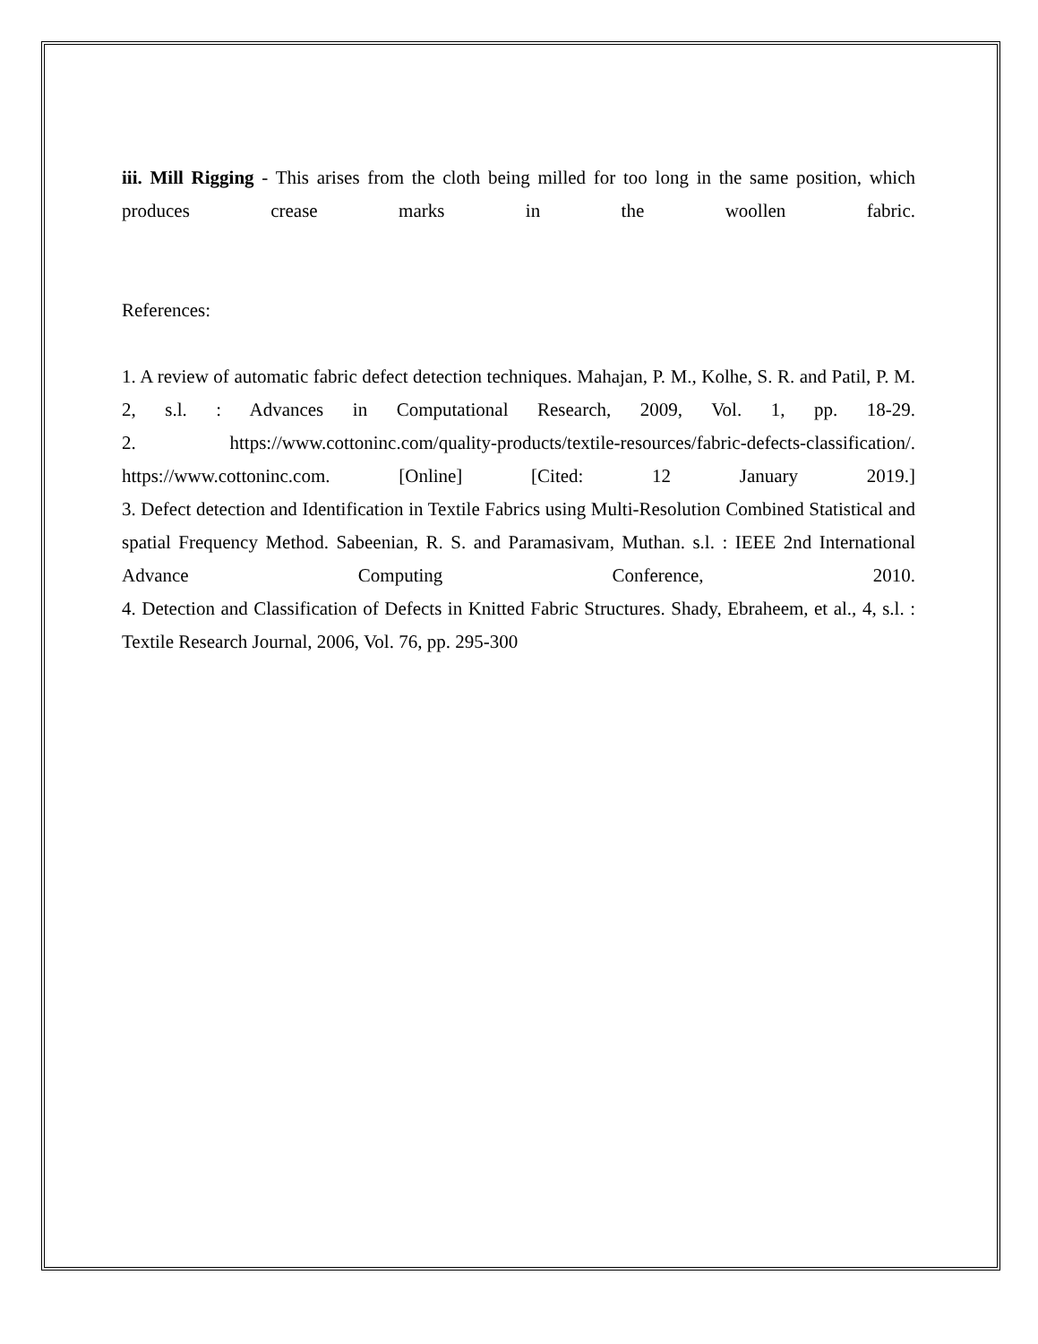iii. Mill Rigging - This arises from the cloth being milled for too long in the same position, which produces crease marks in the woollen fabric.
References:
1. A review of automatic fabric defect detection techniques. Mahajan, P. M., Kolhe, S. R. and Patil, P. M. 2, s.l. : Advances in Computational Research, 2009, Vol. 1, pp. 18-29.
2. https://www.cottoninc.com/quality-products/textile-resources/fabric-defects-classification/. https://www.cottoninc.com. [Online] [Cited: 12 January 2019.]
3. Defect detection and Identification in Textile Fabrics using Multi-Resolution Combined Statistical and spatial Frequency Method. Sabeenian, R. S. and Paramasivam, Muthan. s.l. : IEEE 2nd International Advance Computing Conference, 2010.
4. Detection and Classification of Defects in Knitted Fabric Structures. Shady, Ebraheem, et al., 4, s.l. : Textile Research Journal, 2006, Vol. 76, pp. 295-300